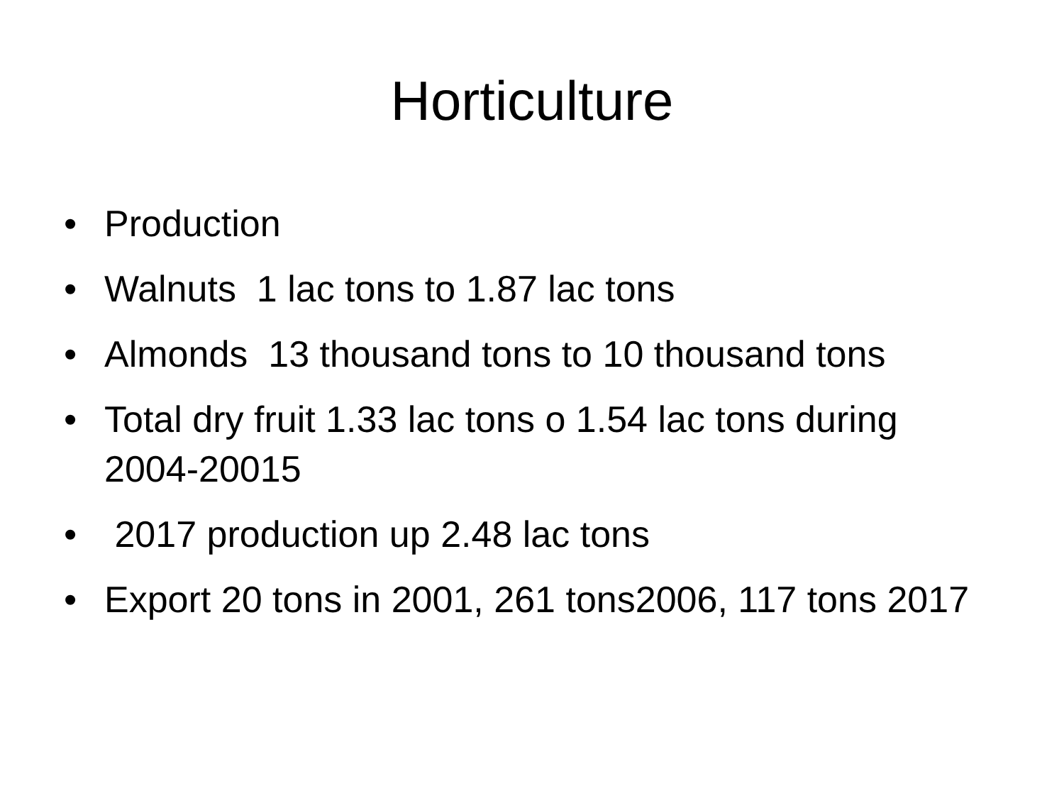Horticulture
• Production
• Walnuts 1 lac tons to 1.87 lac tons
• Almonds 13 thousand tons to 10 thousand tons
• Total dry fruit 1.33 lac tons o 1.54 lac tons during 2004-20015
• 2017 production up 2.48 lac tons
• Export 20 tons in 2001, 261 tons2006, 117 tons 2017